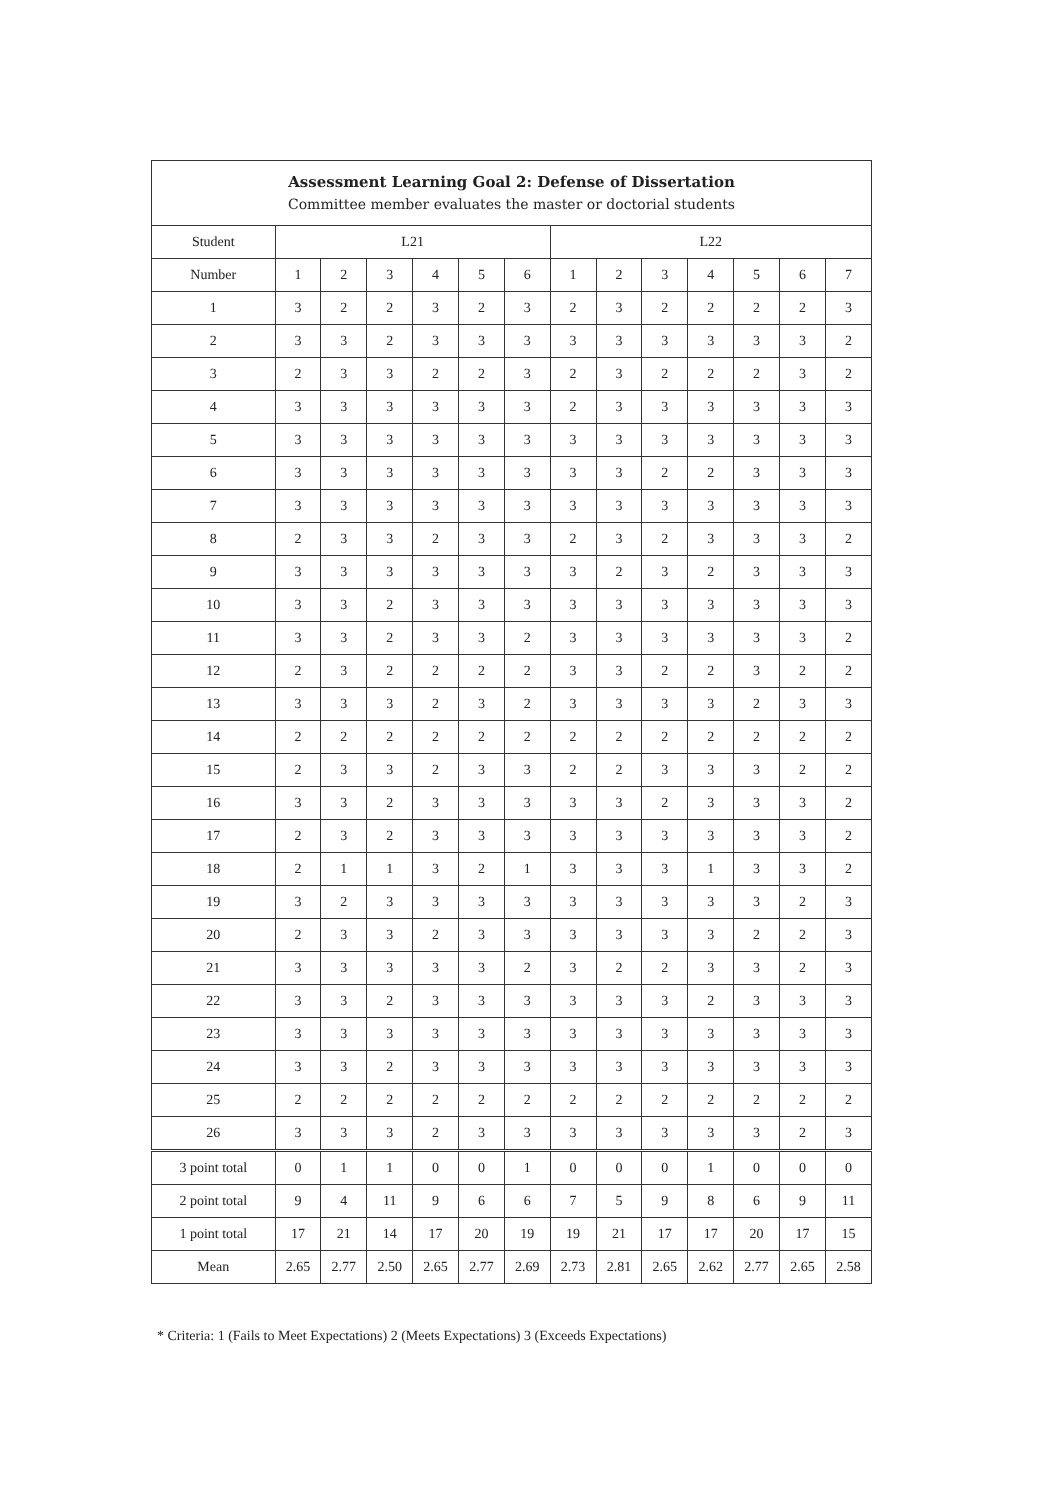| Assessment Learning Goal 2: Defense of Dissertation Committee member evaluates the master or doctorial students | | | | | | | | | | | | | |
| --- | --- | --- | --- | --- | --- | --- | --- | --- | --- | --- | --- | --- | --- |
| Student | L21 | | | | | | L22 | | | | | | |
| Number | 1 | 2 | 3 | 4 | 5 | 6 | 1 | 2 | 3 | 4 | 5 | 6 | 7 |
| 1 | 3 | 2 | 2 | 3 | 2 | 3 | 2 | 3 | 2 | 2 | 2 | 2 | 3 |
| 2 | 3 | 3 | 2 | 3 | 3 | 3 | 3 | 3 | 3 | 3 | 3 | 3 | 2 |
| 3 | 2 | 3 | 3 | 2 | 2 | 3 | 2 | 3 | 2 | 2 | 2 | 3 | 2 |
| 4 | 3 | 3 | 3 | 3 | 3 | 3 | 2 | 3 | 3 | 3 | 3 | 3 | 3 |
| 5 | 3 | 3 | 3 | 3 | 3 | 3 | 3 | 3 | 3 | 3 | 3 | 3 | 3 |
| 6 | 3 | 3 | 3 | 3 | 3 | 3 | 3 | 3 | 2 | 2 | 3 | 3 | 3 |
| 7 | 3 | 3 | 3 | 3 | 3 | 3 | 3 | 3 | 3 | 3 | 3 | 3 | 3 |
| 8 | 2 | 3 | 3 | 2 | 3 | 3 | 2 | 3 | 2 | 3 | 3 | 3 | 2 |
| 9 | 3 | 3 | 3 | 3 | 3 | 3 | 3 | 2 | 3 | 2 | 3 | 3 | 3 |
| 10 | 3 | 3 | 2 | 3 | 3 | 3 | 3 | 3 | 3 | 3 | 3 | 3 | 3 |
| 11 | 3 | 3 | 2 | 3 | 3 | 2 | 3 | 3 | 3 | 3 | 3 | 3 | 2 |
| 12 | 2 | 3 | 2 | 2 | 2 | 2 | 3 | 3 | 2 | 2 | 3 | 2 | 2 |
| 13 | 3 | 3 | 3 | 2 | 3 | 2 | 3 | 3 | 3 | 3 | 2 | 3 | 3 |
| 14 | 2 | 2 | 2 | 2 | 2 | 2 | 2 | 2 | 2 | 2 | 2 | 2 | 2 |
| 15 | 2 | 3 | 3 | 2 | 3 | 3 | 2 | 2 | 3 | 3 | 3 | 2 | 2 |
| 16 | 3 | 3 | 2 | 3 | 3 | 3 | 3 | 3 | 2 | 3 | 3 | 3 | 2 |
| 17 | 2 | 3 | 2 | 3 | 3 | 3 | 3 | 3 | 3 | 3 | 3 | 3 | 2 |
| 18 | 2 | 1 | 1 | 3 | 2 | 1 | 3 | 3 | 3 | 1 | 3 | 3 | 2 |
| 19 | 3 | 2 | 3 | 3 | 3 | 3 | 3 | 3 | 3 | 3 | 3 | 2 | 3 |
| 20 | 2 | 3 | 3 | 2 | 3 | 3 | 3 | 3 | 3 | 3 | 2 | 2 | 3 |
| 21 | 3 | 3 | 3 | 3 | 3 | 2 | 3 | 2 | 2 | 3 | 3 | 2 | 3 |
| 22 | 3 | 3 | 2 | 3 | 3 | 3 | 3 | 3 | 3 | 2 | 3 | 3 | 3 |
| 23 | 3 | 3 | 3 | 3 | 3 | 3 | 3 | 3 | 3 | 3 | 3 | 3 | 3 |
| 24 | 3 | 3 | 2 | 3 | 3 | 3 | 3 | 3 | 3 | 3 | 3 | 3 | 3 |
| 25 | 2 | 2 | 2 | 2 | 2 | 2 | 2 | 2 | 2 | 2 | 2 | 2 | 2 |
| 26 | 3 | 3 | 3 | 2 | 3 | 3 | 3 | 3 | 3 | 3 | 3 | 2 | 3 |
| 3 point total | 0 | 1 | 1 | 0 | 0 | 1 | 0 | 0 | 0 | 1 | 0 | 0 | 0 |
| 2 point total | 9 | 4 | 11 | 9 | 6 | 6 | 7 | 5 | 9 | 8 | 6 | 9 | 11 |
| 1 point total | 17 | 21 | 14 | 17 | 20 | 19 | 19 | 21 | 17 | 17 | 20 | 17 | 15 |
| Mean | 2.65 | 2.77 | 2.50 | 2.65 | 2.77 | 2.69 | 2.73 | 2.81 | 2.65 | 2.62 | 2.77 | 2.65 | 2.58 |
* Criteria: 1 (Fails to Meet Expectations) 2 (Meets Expectations) 3 (Exceeds Expectations)